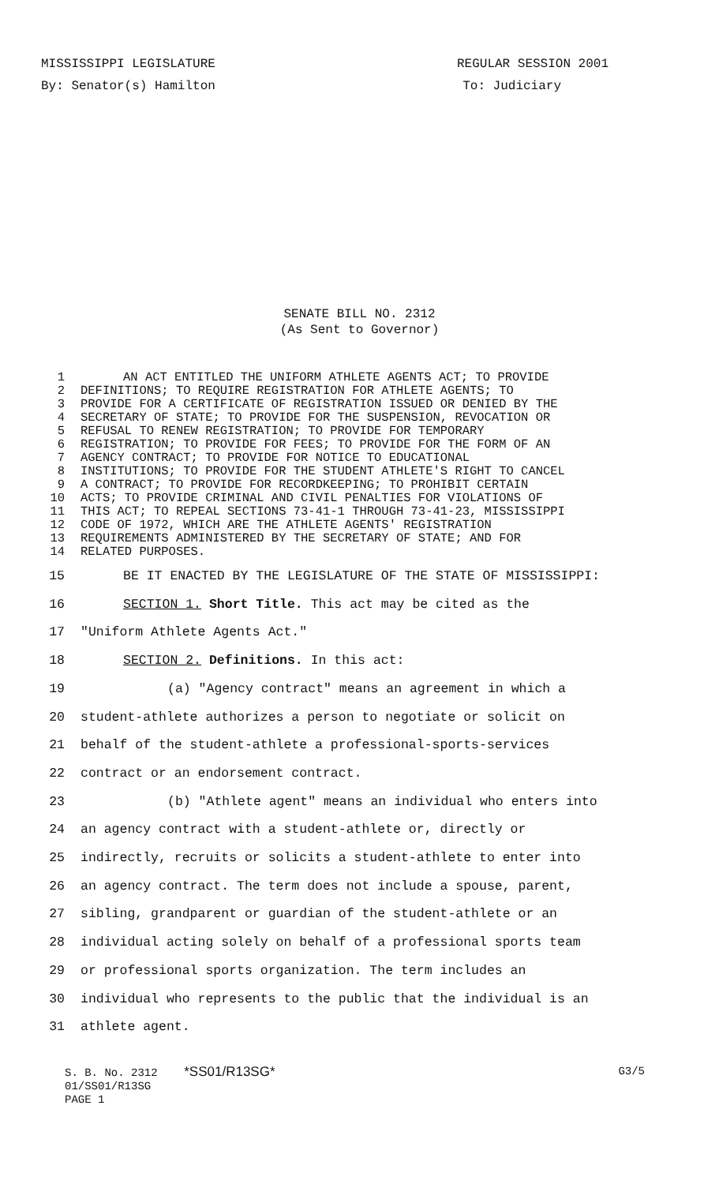MISSISSIPPI LEGISLATURE REGULAR SESSION 2001
By: Senator(s) Hamilton To: Judiciary
SENATE BILL NO. 2312
(As Sent to Governor)
1 AN ACT ENTITLED THE UNIFORM ATHLETE AGENTS ACT; TO PROVIDE
2 DEFINITIONS; TO REQUIRE REGISTRATION FOR ATHLETE AGENTS; TO
3 PROVIDE FOR A CERTIFICATE OF REGISTRATION ISSUED OR DENIED BY THE
4 SECRETARY OF STATE; TO PROVIDE FOR THE SUSPENSION, REVOCATION OR
5 REFUSAL TO RENEW REGISTRATION; TO PROVIDE FOR TEMPORARY
6 REGISTRATION; TO PROVIDE FOR FEES; TO PROVIDE FOR THE FORM OF AN
7 AGENCY CONTRACT; TO PROVIDE FOR NOTICE TO EDUCATIONAL
8 INSTITUTIONS; TO PROVIDE FOR THE STUDENT ATHLETE'S RIGHT TO CANCEL
9 A CONTRACT; TO PROVIDE FOR RECORDKEEPING; TO PROHIBIT CERTAIN
10 ACTS; TO PROVIDE CRIMINAL AND CIVIL PENALTIES FOR VIOLATIONS OF
11 THIS ACT; TO REPEAL SECTIONS 73-41-1 THROUGH 73-41-23, MISSISSIPPI
12 CODE OF 1972, WHICH ARE THE ATHLETE AGENTS' REGISTRATION
13 REQUIREMENTS ADMINISTERED BY THE SECRETARY OF STATE; AND FOR
14 RELATED PURPOSES.
15 BE IT ENACTED BY THE LEGISLATURE OF THE STATE OF MISSISSIPPI:
16 SECTION 1. Short Title. This act may be cited as the
17 "Uniform Athlete Agents Act."
18 SECTION 2. Definitions. In this act:
19 (a) "Agency contract" means an agreement in which a
20 student-athlete authorizes a person to negotiate or solicit on
21 behalf of the student-athlete a professional-sports-services
22 contract or an endorsement contract.
23 (b) "Athlete agent" means an individual who enters into
24 an agency contract with a student-athlete or, directly or
25 indirectly, recruits or solicits a student-athlete to enter into
26 an agency contract. The term does not include a spouse, parent,
27 sibling, grandparent or guardian of the student-athlete or an
28 individual acting solely on behalf of a professional sports team
29 or professional sports organization. The term includes an
30 individual who represents to the public that the individual is an
31 athlete agent.
S. B. No. 2312 *SS01/R13SG* G3/5
01/SS01/R13SG
PAGE 1